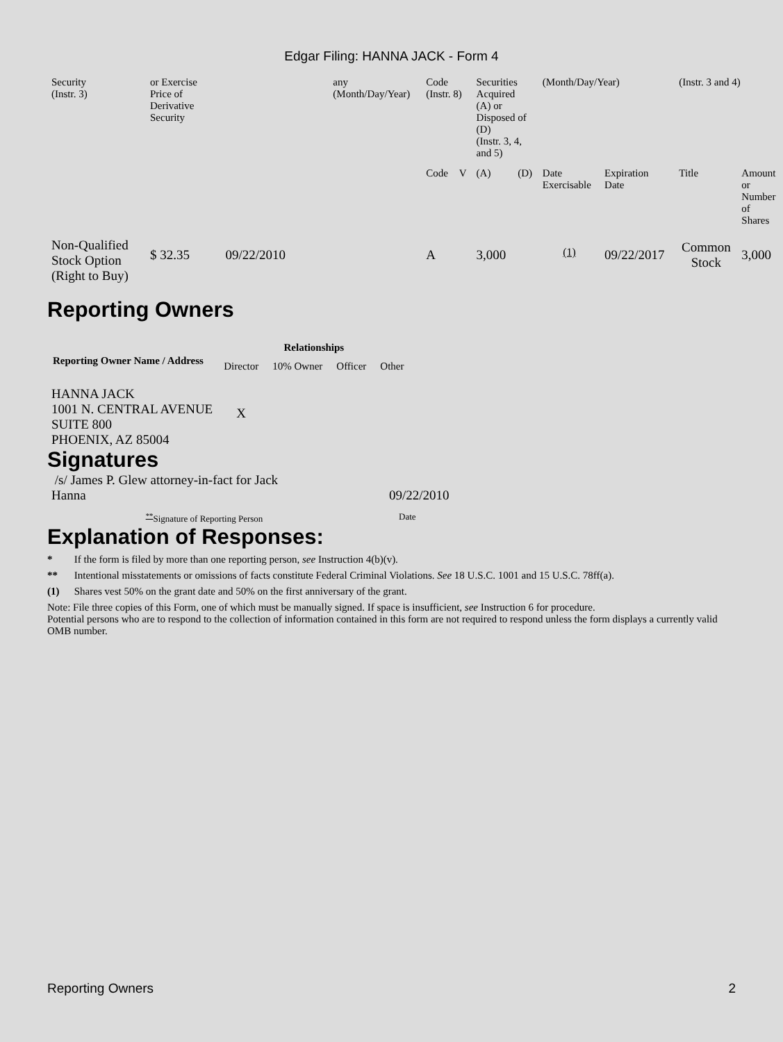Edgar Filing: HANNA JACK - Form 4
| Security (Instr. 3) | or Exercise Price of Derivative Security | | any (Month/Day/Year) | Code (Instr. 8) | | Securities Acquired (A) or Disposed of (D) (Instr. 3, 4, and 5) | | (Month/Day/Year) | | (Instr. 3 and 4) | |
| | | | | Code | V | (A) | (D) | Date Exercisable | Expiration Date | Title | Amount or Number of Shares |
| Non-Qualified Stock Option (Right to Buy) | $ 32.35 | 09/22/2010 | | A | | 3,000 | | <sup>(1)</sup> | 09/22/2017 | Common Stock | 3,000 |
Reporting Owners
| Reporting Owner Name / Address | Relationships | | | |
| --- | --- | --- | --- | --- |
| | Director | 10% Owner | Officer | Other |
| HANNA JACK 1001 N. CENTRAL AVENUE SUITE 800 PHOENIX, AZ 85004 | X | | | |
Signatures
| /s/ James P. Glew attorney-in-fact for Jack Hanna | 09/22/2010 |
| <sup>**</sup> Signature of Reporting Person | Date |
Explanation of Responses:
* If the form is filed by more than one reporting person, see Instruction 4(b)(v).
** Intentional misstatements or omissions of facts constitute Federal Criminal Violations. See 18 U.S.C. 1001 and 15 U.S.C. 78ff(a).
(1) Shares vest 50% on the grant date and 50% on the first anniversary of the grant.
Note: File three copies of this Form, one of which must be manually signed. If space is insufficient, see Instruction 6 for procedure.
Potential persons who are to respond to the collection of information contained in this form are not required to respond unless the form displays a currently valid OMB number.
Reporting Owners 2